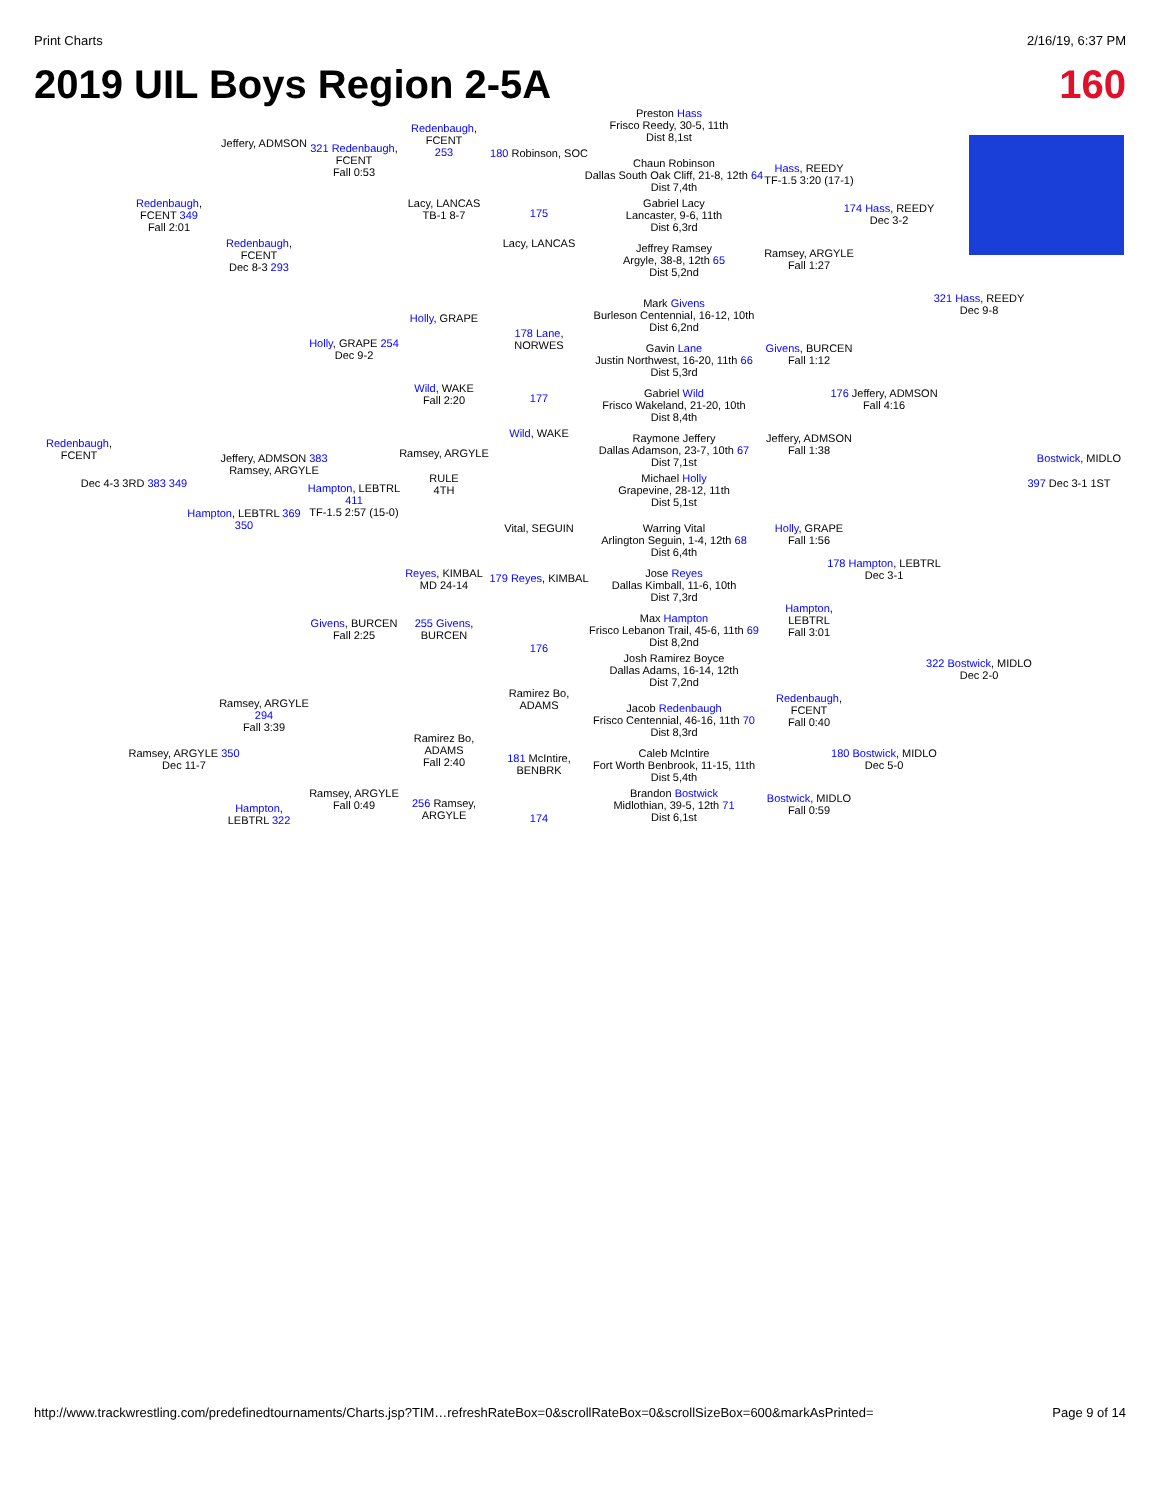Print Charts 2/16/19, 6:37 PM
2019 UIL Boys Region 2-5A 160
Preston Hass
Frisco Reedy, 30-5, 11th
Dist 8,1st
Chaun Robinson
Dallas South Oak Cliff, 21-8, 12th 64
Dist 7,4th
Gabriel Lacy
Lancaster, 9-6, 11th
Dist 6,3rd
Jeffrey Ramsey
Argyle, 38-8, 12th 65
Dist 5,2nd
Mark Givens
Burleson Centennial, 16-12, 10th
Dist 6,2nd
Gavin Lane
Justin Northwest, 16-20, 11th 66
Dist 5,3rd
Gabriel Wild
Frisco Wakeland, 21-20, 10th
Dist 8,4th
Raymone Jeffery
Dallas Adamson, 23-7, 10th 67
Dist 7,1st
Michael Holly
Grapevine, 28-12, 11th
Dist 5,1st
Warring Vital
Arlington Seguin, 1-4, 12th 68
Dist 6,4th
Jose Reyes
Dallas Kimball, 11-6, 10th
Dist 7,3rd
Max Hampton
Frisco Lebanon Trail, 45-6, 11th 69
Dist 8,2nd
Josh Ramirez Boyce
Dallas Adams, 16-14, 12th
Dist 7,2nd
Jacob Redenbaugh
Frisco Centennial, 46-16, 11th 70
Dist 8,3rd
Caleb McIntire
Fort Worth Benbrook, 11-15, 11th
Dist 5,4th
Brandon Bostwick
Midlothian, 39-5, 12th 71
Dist 6,1st
Hass, REEDY
TF-1.5 3:20 (17-1)
Ramsey, ARGYLE
Fall 1:27
174 Hass, REEDY
Dec 3-2
321 Hass, REEDY
Dec 9-8
Givens, BURCEN
Fall 1:12
176 Jeffery, ADMSON
Fall 4:16
Jeffery, ADMSON
Fall 1:38
Bostwick, MIDLO
397 Dec 3-1 1ST
Holly, GRAPE
Fall 1:56
178 Hampton, LEBTRL
Dec 3-1
Hampton, LEBTRL
Fall 3:01
322 Bostwick, MIDLO
Dec 2-0
Redenbaugh, FCENT
Fall 0:40
180 Bostwick, MIDLO
Dec 5-0
Bostwick, MIDLO
Fall 0:59
180 Robinson, SOC
175
Lacy, LANCAS
178 Lane, NORWES
177
Wild, WAKE
Vital, SEGUIN
179 Reyes, KIMBAL
176
Ramirez Bo, ADAMS
181 McIntire, BENBRK
174
Redenbaugh, FCENT
253
Lacy, LANCAS
TB-1 8-7
Holly, GRAPE
Wild, WAKE
Fall 2:20
Ramsey, ARGYLE
RULE
4TH
Reyes, KIMBAL
MD 24-14
255 Givens, BURCEN
Ramirez Bo, ADAMS
Fall 2:40
256 Ramsey, ARGYLE
Jeffery, ADMSON
321 Redenbaugh, FCENT
Fall 0:53
Redenbaugh, FCENT
Dec 8-3 293
Holly, GRAPE 254
Dec 9-2
Jeffery, ADMSON 383 Ramsey, ARGYLE
Hampton, LEBTRL 411
TF-1.5 2:57 (15-0)
Hampton, LEBTRL 369 350
Givens, BURCEN
Fall 2:25
Ramsey, ARGYLE 294
Fall 3:39
Ramsey, ARGYLE
Fall 0:49
Hampton, LEBTRL 322
Redenbaugh, FCENT 349
Fall 2:01
Redenbaugh, FCENT
Dec 4-3 3RD 383 349
Ramsey, ARGYLE 350
Dec 11-7
http://www.trackwrestling.com/predefinedtournaments/Charts.jsp?TIM…refreshRateBox=0&scrollRateBox=0&scrollSizeBox=600&markAsPrinted= Page 9 of 14